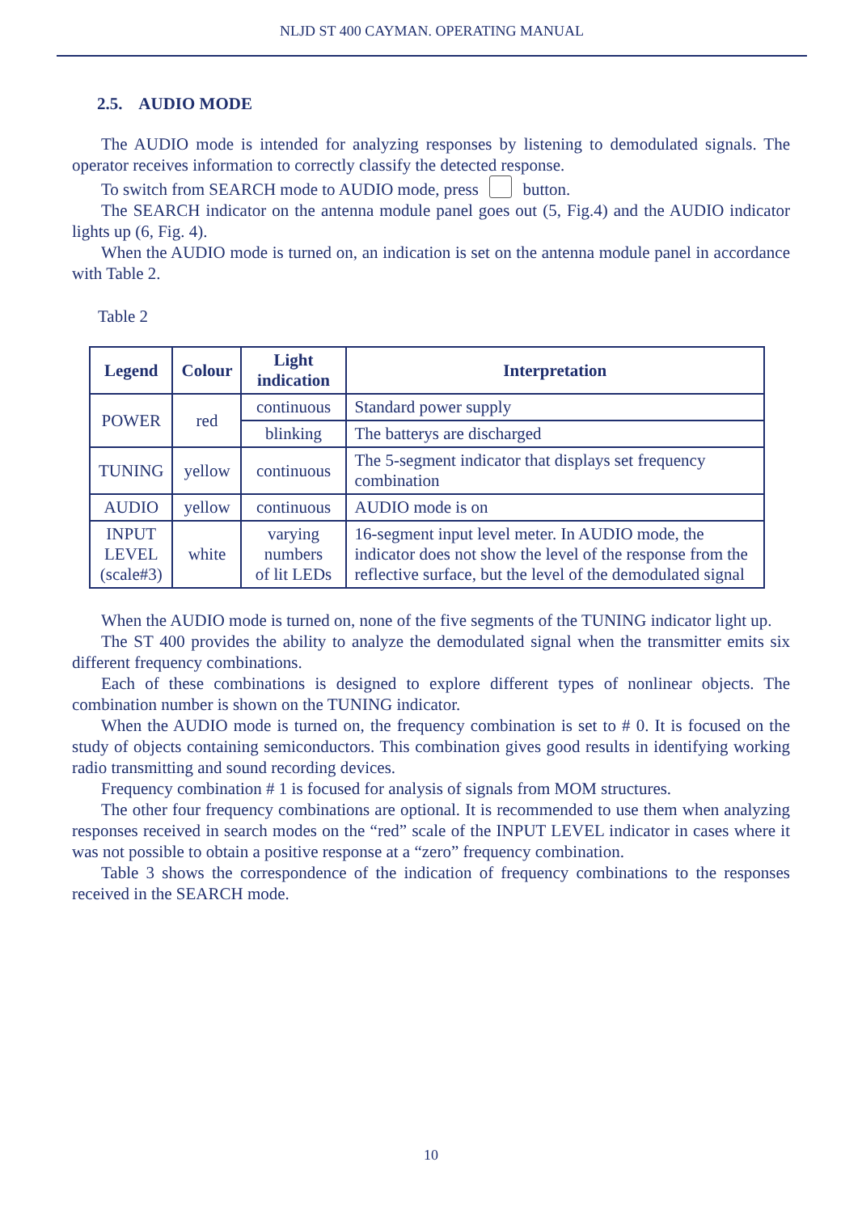NLJD ST 400 CAYMAN. OPERATING MANUAL
2.5. AUDIO MODE
The AUDIO mode is intended for analyzing responses by listening to demodulated signals. The operator receives information to correctly classify the detected response.
To switch from SEARCH mode to AUDIO mode, press button.
The SEARCH indicator on the antenna module panel goes out (5, Fig.4) and the AUDIO indicator lights up (6, Fig. 4).
When the AUDIO mode is turned on, an indication is set on the antenna module panel in accordance with Table 2.
Table 2
| Legend | Colour | Light indication | Interpretation |
| --- | --- | --- | --- |
| POWER | red | continuous | Standard power supply |
| | | blinking | The batterys are discharged |
| TUNING | yellow | continuous | The 5-segment indicator that displays set frequency combination |
| AUDIO | yellow | continuous | AUDIO mode is on |
| INPUT LEVEL (scale#3) | white | varying numbers of lit LEDs | 16-segment input level meter. In AUDIO mode, the indicator does not show the level of the response from the reflective surface, but the level of the demodulated signal |
When the AUDIO mode is turned on, none of the five segments of the TUNING indicator light up.
The ST 400 provides the ability to analyze the demodulated signal when the transmitter emits six different frequency combinations.
Each of these combinations is designed to explore different types of nonlinear objects. The combination number is shown on the TUNING indicator.
When the AUDIO mode is turned on, the frequency combination is set to # 0. It is focused on the study of objects containing semiconductors. This combination gives good results in identifying working radio transmitting and sound recording devices.
Frequency combination # 1 is focused for analysis of signals from MOM structures.
The other four frequency combinations are optional. It is recommended to use them when analyzing responses received in search modes on the “red” scale of the INPUT LEVEL indicator in cases where it was not possible to obtain a positive response at a “zero” frequency combination.
Table 3 shows the correspondence of the indication of frequency combinations to the responses received in the SEARCH mode.
10